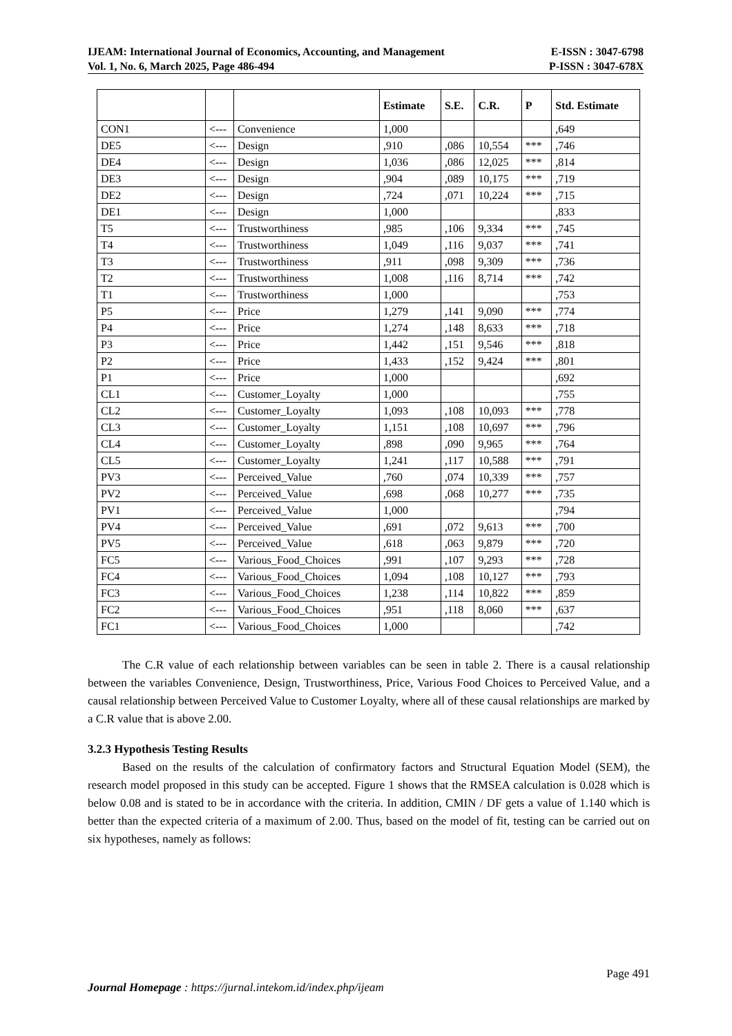IJEAM: International Journal of Economics, Accounting, and Management E-ISSN : 3047-6798
Vol. 1, No. 6, March 2025, Page 486-494 P-ISSN : 3047-678X
| | | | Estimate | S.E. | C.R. | P | Std. Estimate |
| --- | --- | --- | --- | --- | --- | --- | --- |
| CON1 | <--- | Convenience | 1,000 | | | | ,649 |
| DE5 | <--- | Design | ,910 | ,086 | 10,554 | *** | ,746 |
| DE4 | <--- | Design | 1,036 | ,086 | 12,025 | *** | ,814 |
| DE3 | <--- | Design | ,904 | ,089 | 10,175 | *** | ,719 |
| DE2 | <--- | Design | ,724 | ,071 | 10,224 | *** | ,715 |
| DE1 | <--- | Design | 1,000 | | | | ,833 |
| T5 | <--- | Trustworthiness | ,985 | ,106 | 9,334 | *** | ,745 |
| T4 | <--- | Trustworthiness | 1,049 | ,116 | 9,037 | *** | ,741 |
| T3 | <--- | Trustworthiness | ,911 | ,098 | 9,309 | *** | ,736 |
| T2 | <--- | Trustworthiness | 1,008 | ,116 | 8,714 | *** | ,742 |
| T1 | <--- | Trustworthiness | 1,000 | | | | ,753 |
| P5 | <--- | Price | 1,279 | ,141 | 9,090 | *** | ,774 |
| P4 | <--- | Price | 1,274 | ,148 | 8,633 | *** | ,718 |
| P3 | <--- | Price | 1,442 | ,151 | 9,546 | *** | ,818 |
| P2 | <--- | Price | 1,433 | ,152 | 9,424 | *** | ,801 |
| P1 | <--- | Price | 1,000 | | | | ,692 |
| CL1 | <--- | Customer_Loyalty | 1,000 | | | | ,755 |
| CL2 | <--- | Customer_Loyalty | 1,093 | ,108 | 10,093 | *** | ,778 |
| CL3 | <--- | Customer_Loyalty | 1,151 | ,108 | 10,697 | *** | ,796 |
| CL4 | <--- | Customer_Loyalty | ,898 | ,090 | 9,965 | *** | ,764 |
| CL5 | <--- | Customer_Loyalty | 1,241 | ,117 | 10,588 | *** | ,791 |
| PV3 | <--- | Perceived_Value | ,760 | ,074 | 10,339 | *** | ,757 |
| PV2 | <--- | Perceived_Value | ,698 | ,068 | 10,277 | *** | ,735 |
| PV1 | <--- | Perceived_Value | 1,000 | | | | ,794 |
| PV4 | <--- | Perceived_Value | ,691 | ,072 | 9,613 | *** | ,700 |
| PV5 | <--- | Perceived_Value | ,618 | ,063 | 9,879 | *** | ,720 |
| FC5 | <--- | Various_Food_Choices | ,991 | ,107 | 9,293 | *** | ,728 |
| FC4 | <--- | Various_Food_Choices | 1,094 | ,108 | 10,127 | *** | ,793 |
| FC3 | <--- | Various_Food_Choices | 1,238 | ,114 | 10,822 | *** | ,859 |
| FC2 | <--- | Various_Food_Choices | ,951 | ,118 | 8,060 | *** | ,637 |
| FC1 | <--- | Various_Food_Choices | 1,000 | | | | ,742 |
The C.R value of each relationship between variables can be seen in table 2. There is a causal relationship between the variables Convenience, Design, Trustworthiness, Price, Various Food Choices to Perceived Value, and a causal relationship between Perceived Value to Customer Loyalty, where all of these causal relationships are marked by a C.R value that is above 2.00.
3.2.3 Hypothesis Testing Results
Based on the results of the calculation of confirmatory factors and Structural Equation Model (SEM), the research model proposed in this study can be accepted. Figure 1 shows that the RMSEA calculation is 0.028 which is below 0.08 and is stated to be in accordance with the criteria. In addition, CMIN / DF gets a value of 1.140 which is better than the expected criteria of a maximum of 2.00. Thus, based on the model of fit, testing can be carried out on six hypotheses, namely as follows:
Page 491
Journal Homepage : https://jurnal.intekom.id/index.php/ijeam